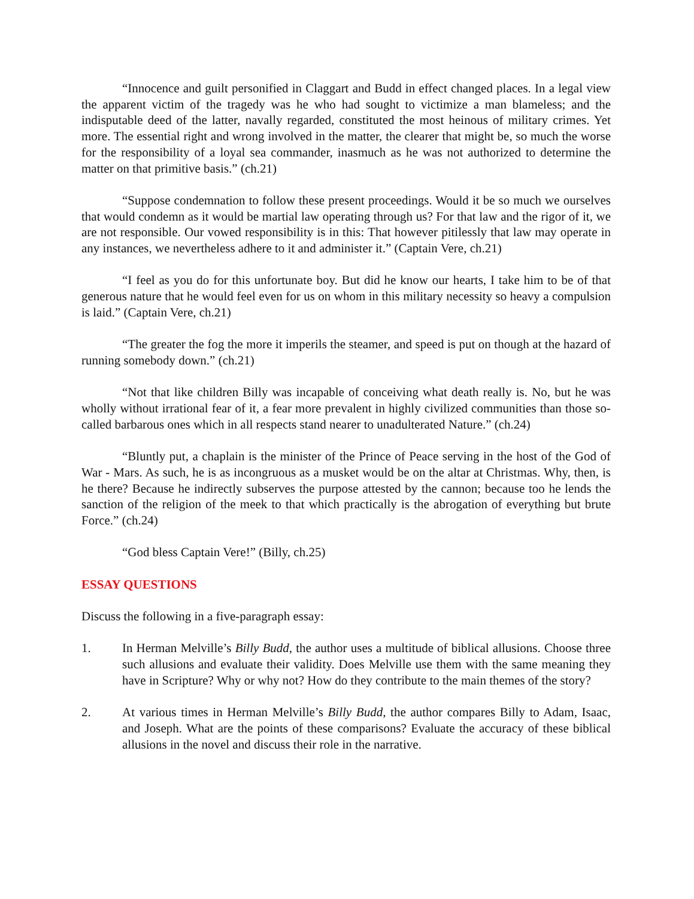“Innocence and guilt personified in Claggart and Budd in effect changed places. In a legal view the apparent victim of the tragedy was he who had sought to victimize a man blameless; and the indisputable deed of the latter, navally regarded, constituted the most heinous of military crimes. Yet more. The essential right and wrong involved in the matter, the clearer that might be, so much the worse for the responsibility of a loyal sea commander, inasmuch as he was not authorized to determine the matter on that primitive basis.” (ch.21)
“Suppose condemnation to follow these present proceedings. Would it be so much we ourselves that would condemn as it would be martial law operating through us? For that law and the rigor of it, we are not responsible. Our vowed responsibility is in this: That however pitilessly that law may operate in any instances, we nevertheless adhere to it and administer it.” (Captain Vere, ch.21)
“I feel as you do for this unfortunate boy. But did he know our hearts, I take him to be of that generous nature that he would feel even for us on whom in this military necessity so heavy a compulsion is laid.” (Captain Vere, ch.21)
“The greater the fog the more it imperils the steamer, and speed is put on though at the hazard of running somebody down.” (ch.21)
“Not that like children Billy was incapable of conceiving what death really is. No, but he was wholly without irrational fear of it, a fear more prevalent in highly civilized communities than those so-called barbarous ones which in all respects stand nearer to unadulterated Nature.” (ch.24)
“Bluntly put, a chaplain is the minister of the Prince of Peace serving in the host of the God of War - Mars. As such, he is as incongruous as a musket would be on the altar at Christmas. Why, then, is he there? Because he indirectly subserves the purpose attested by the cannon; because too he lends the sanction of the religion of the meek to that which practically is the abrogation of everything but brute Force.” (ch.24)
“God bless Captain Vere!” (Billy, ch.25)
ESSAY QUESTIONS
Discuss the following in a five-paragraph essay:
1. In Herman Melville’s Billy Budd, the author uses a multitude of biblical allusions. Choose three such allusions and evaluate their validity. Does Melville use them with the same meaning they have in Scripture? Why or why not? How do they contribute to the main themes of the story?
2. At various times in Herman Melville’s Billy Budd, the author compares Billy to Adam, Isaac, and Joseph. What are the points of these comparisons? Evaluate the accuracy of these biblical allusions in the novel and discuss their role in the narrative.